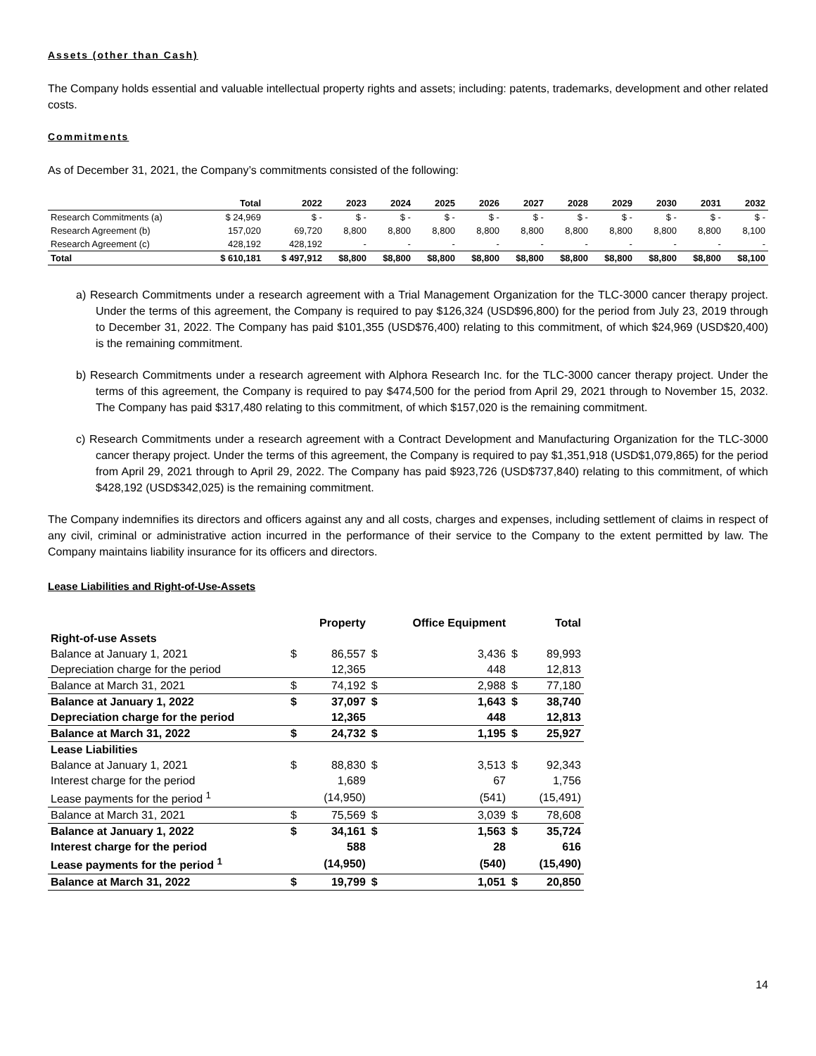Assets (other than Cash)
The Company holds essential and valuable intellectual property rights and assets; including: patents, trademarks, development and other related costs.
Commitments
As of December 31, 2021, the Company’s commitments consisted of the following:
| | Total | 2022 | 2023 | 2024 | 2025 | 2026 | 2027 | 2028 | 2029 | 2030 | 2031 | 2032 |
| --- | --- | --- | --- | --- | --- | --- | --- | --- | --- | --- | --- | --- |
| Research Commitments (a) | $ 24,969 | $ - | $ - | $ - | $ - | $ - | $ - | $ - | $ - | $ - | $ - | $ - |
| Research Agreement (b) | 157,020 | 69,720 | 8,800 | 8,800 | 8,800 | 8,800 | 8,800 | 8,800 | 8,800 | 8,800 | 8,800 | 8,100 |
| Research Agreement (c) | 428,192 | 428,192 | - | - | - | - | - | - | - | - | - | - |
| Total | $ 610,181 | $ 497,912 | $8,800 | $8,800 | $8,800 | $8,800 | $8,800 | $8,800 | $8,800 | $8,800 | $8,800 | $8,100 |
a) Research Commitments under a research agreement with a Trial Management Organization for the TLC-3000 cancer therapy project. Under the terms of this agreement, the Company is required to pay $126,324 (USD$96,800) for the period from July 23, 2019 through to December 31, 2022. The Company has paid $101,355 (USD$76,400) relating to this commitment, of which $24,969 (USD$20,400) is the remaining commitment.
b) Research Commitments under a research agreement with Alphora Research Inc. for the TLC-3000 cancer therapy project. Under the terms of this agreement, the Company is required to pay $474,500 for the period from April 29, 2021 through to November 15, 2032. The Company has paid $317,480 relating to this commitment, of which $157,020 is the remaining commitment.
c) Research Commitments under a research agreement with a Contract Development and Manufacturing Organization for the TLC-3000 cancer therapy project. Under the terms of this agreement, the Company is required to pay $1,351,918 (USD$1,079,865) for the period from April 29, 2021 through to April 29, 2022. The Company has paid $923,726 (USD$737,840) relating to this commitment, of which $428,192 (USD$342,025) is the remaining commitment.
The Company indemnifies its directors and officers against any and all costs, charges and expenses, including settlement of claims in respect of any civil, criminal or administrative action incurred in the performance of their service to the Company to the extent permitted by law. The Company maintains liability insurance for its officers and directors.
Lease Liabilities and Right-of-Use-Assets
| | | Property | | Office Equipment | | Total |
| --- | --- | --- | --- | --- | --- | --- |
| Right-of-use Assets | | | | | | |
| Balance at January 1, 2021 | $ | 86,557 | $ | 3,436 | $ | 89,993 |
| Depreciation charge for the period | | 12,365 | | 448 | | 12,813 |
| Balance at March 31, 2021 | $ | 74,192 | $ | 2,988 | $ | 77,180 |
| Balance at January 1, 2022 | $ | 37,097 | $ | 1,643 | $ | 38,740 |
| Depreciation charge for the period | | 12,365 | | 448 | | 12,813 |
| Balance at March 31, 2022 | $ | 24,732 | $ | 1,195 | $ | 25,927 |
| Lease Liabilities | | | | | | |
| Balance at January 1, 2021 | $ | 88,830 | $ | 3,513 | $ | 92,343 |
| Interest charge for the period | | 1,689 | | 67 | | 1,756 |
| Lease payments for the period <sup>1</sup> | | (14,950) | | (541) | | (15,491) |
| Balance at March 31, 2021 | $ | 75,569 | $ | 3,039 | $ | 78,608 |
| Balance at January 1, 2022 | $ | 34,161 | $ | 1,563 | $ | 35,724 |
| Interest charge for the period | | 588 | | 28 | | 616 |
| Lease payments for the period <sup>1</sup> | | (14,950) | | (540) | | (15,490) |
| Balance at March 31, 2022 | $ | 19,799 | $ | 1,051 | $ | 20,850 |
14